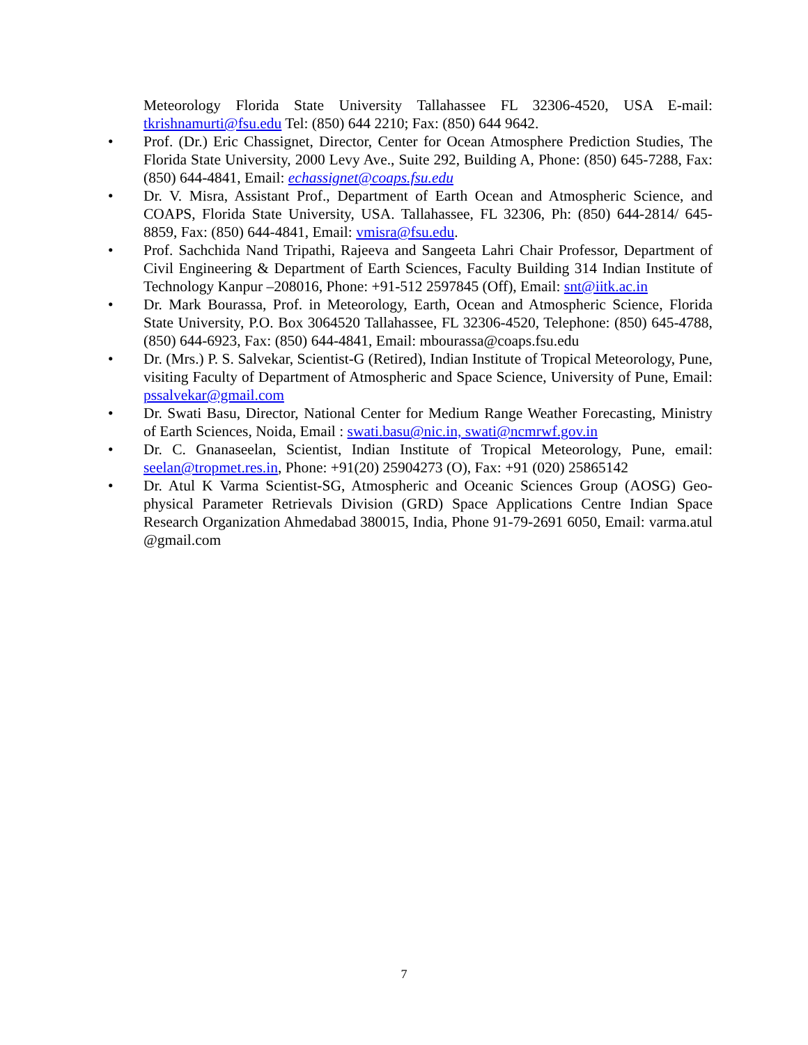Meteorology Florida State University Tallahassee FL 32306-4520, USA E-mail: tkrishnamurti@fsu.edu Tel: (850) 644 2210; Fax: (850) 644 9642.
• Prof. (Dr.) Eric Chassignet, Director, Center for Ocean Atmosphere Prediction Studies, The Florida State University, 2000 Levy Ave., Suite 292, Building A, Phone: (850) 645-7288, Fax: (850) 644-4841, Email: echassignet@coaps.fsu.edu
• Dr. V. Misra, Assistant Prof., Department of Earth Ocean and Atmospheric Science, and COAPS, Florida State University, USA. Tallahassee, FL 32306, Ph: (850) 644-2814/ 645-8859, Fax: (850) 644-4841, Email: vmisra@fsu.edu.
• Prof. Sachchida Nand Tripathi, Rajeeva and Sangeeta Lahri Chair Professor, Department of Civil Engineering & Department of Earth Sciences, Faculty Building 314 Indian Institute of Technology Kanpur –208016, Phone: +91-512 2597845 (Off), Email: snt@iitk.ac.in
• Dr. Mark Bourassa, Prof. in Meteorology, Earth, Ocean and Atmospheric Science, Florida State University, P.O. Box 3064520 Tallahassee, FL 32306-4520, Telephone: (850) 645-4788, (850) 644-6923, Fax: (850) 644-4841, Email: mbourassa@coaps.fsu.edu
• Dr. (Mrs.) P. S. Salvekar, Scientist-G (Retired), Indian Institute of Tropical Meteorology, Pune, visiting Faculty of Department of Atmospheric and Space Science, University of Pune, Email: pssalvekar@gmail.com
• Dr. Swati Basu, Director, National Center for Medium Range Weather Forecasting, Ministry of Earth Sciences, Noida, Email : swati.basu@nic.in, swati@ncmrwf.gov.in
• Dr. C. Gnanaseelan, Scientist, Indian Institute of Tropical Meteorology, Pune, email: seelan@tropmet.res.in, Phone: +91(20) 25904273 (O), Fax: +91 (020) 25865142
• Dr. Atul K Varma Scientist-SG, Atmospheric and Oceanic Sciences Group (AOSG) Geo-physical Parameter Retrievals Division (GRD) Space Applications Centre Indian Space Research Organization Ahmedabad 380015, India, Phone 91-79-2691 6050, Email: varma.atul @gmail.com
7